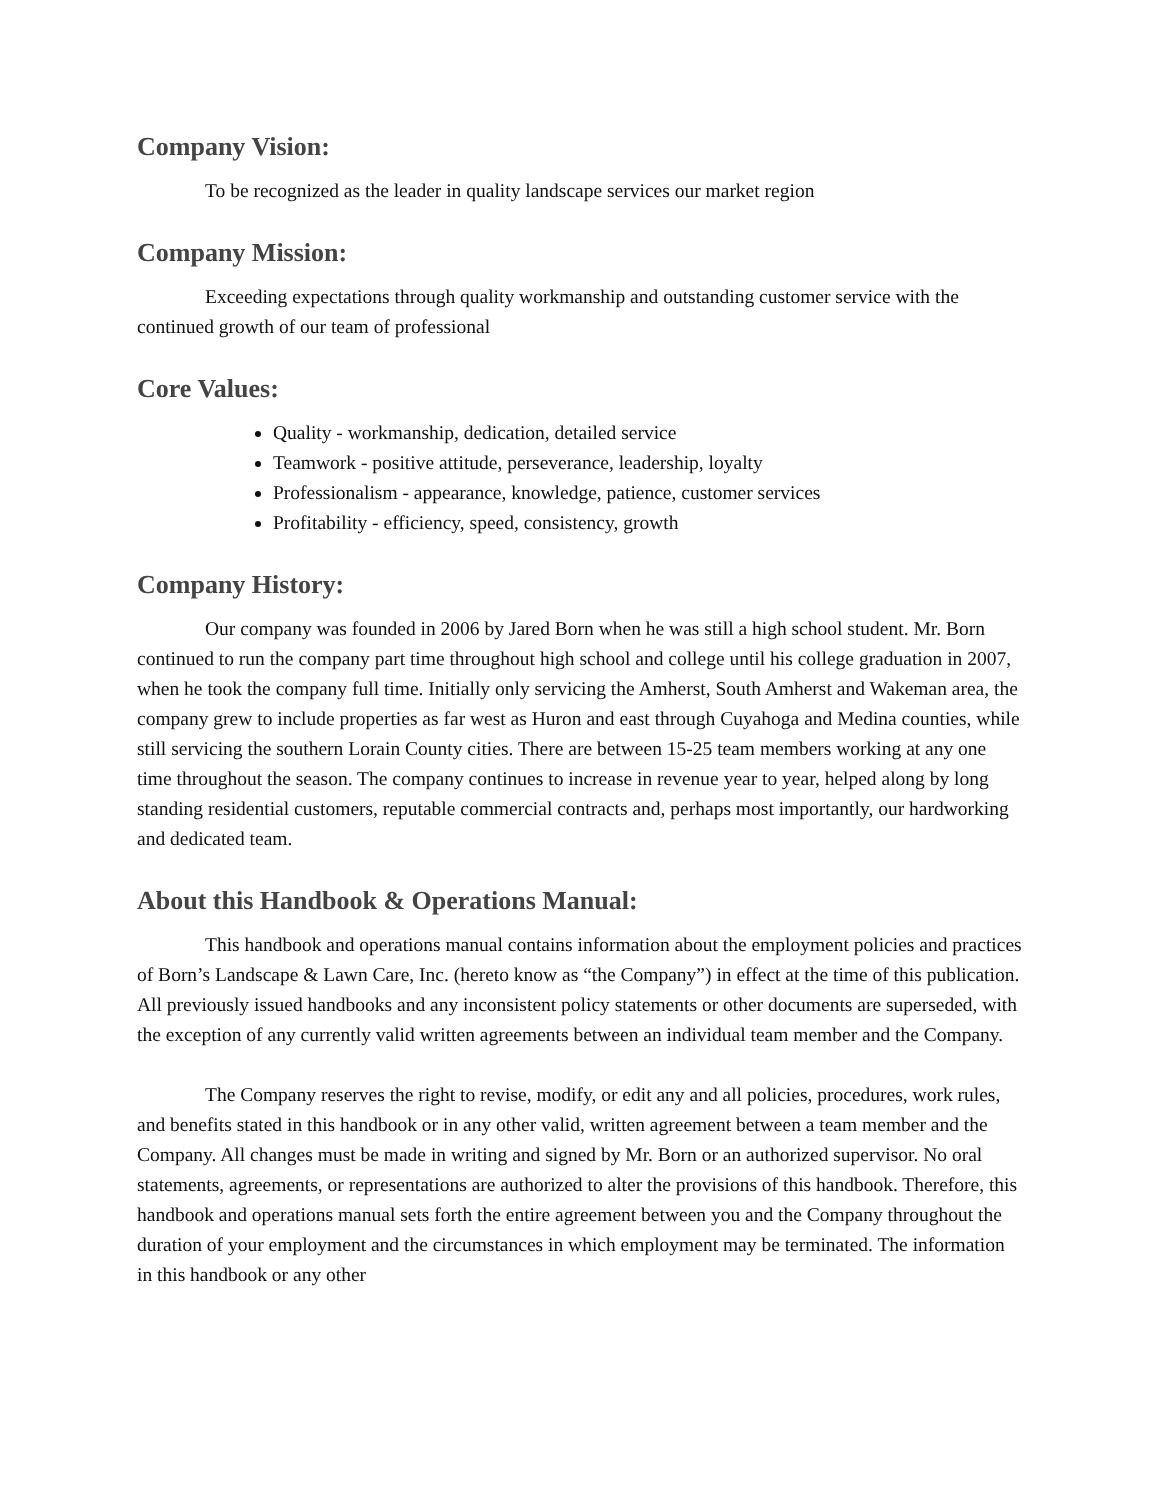Company Vision:
To be recognized as the leader in quality landscape services our market region
Company Mission:
Exceeding expectations through quality workmanship and outstanding customer service with the continued growth of our team of professional
Core Values:
Quality - workmanship, dedication, detailed service
Teamwork - positive attitude, perseverance, leadership, loyalty
Professionalism - appearance, knowledge, patience, customer services
Profitability - efficiency, speed, consistency, growth
Company History:
Our company was founded in 2006 by Jared Born when he was still a high school student. Mr. Born continued to run the company part time throughout high school and college until his college graduation in 2007, when he took the company full time. Initially only servicing the Amherst, South Amherst and Wakeman area, the company grew to include properties as far west as Huron and east through Cuyahoga and Medina counties, while still servicing the southern Lorain County cities. There are between 15-25 team members working at any one time throughout the season. The company continues to increase in revenue year to year, helped along by long standing residential customers, reputable commercial contracts and, perhaps most importantly, our hardworking and dedicated team.
About this Handbook & Operations Manual:
This handbook and operations manual contains information about the employment policies and practices of Born’s Landscape & Lawn Care, Inc. (hereto know as “the Company”) in effect at the time of this publication. All previously issued handbooks and any inconsistent policy statements or other documents are superseded, with the exception of any currently valid written agreements between an individual team member and the Company.
The Company reserves the right to revise, modify, or edit any and all policies, procedures, work rules, and benefits stated in this handbook or in any other valid, written agreement between a team member and the Company. All changes must be made in writing and signed by Mr. Born or an authorized supervisor. No oral statements, agreements, or representations are authorized to alter the provisions of this handbook. Therefore, this handbook and operations manual sets forth the entire agreement between you and the Company throughout the duration of your employment and the circumstances in which employment may be terminated. The information in this handbook or any other